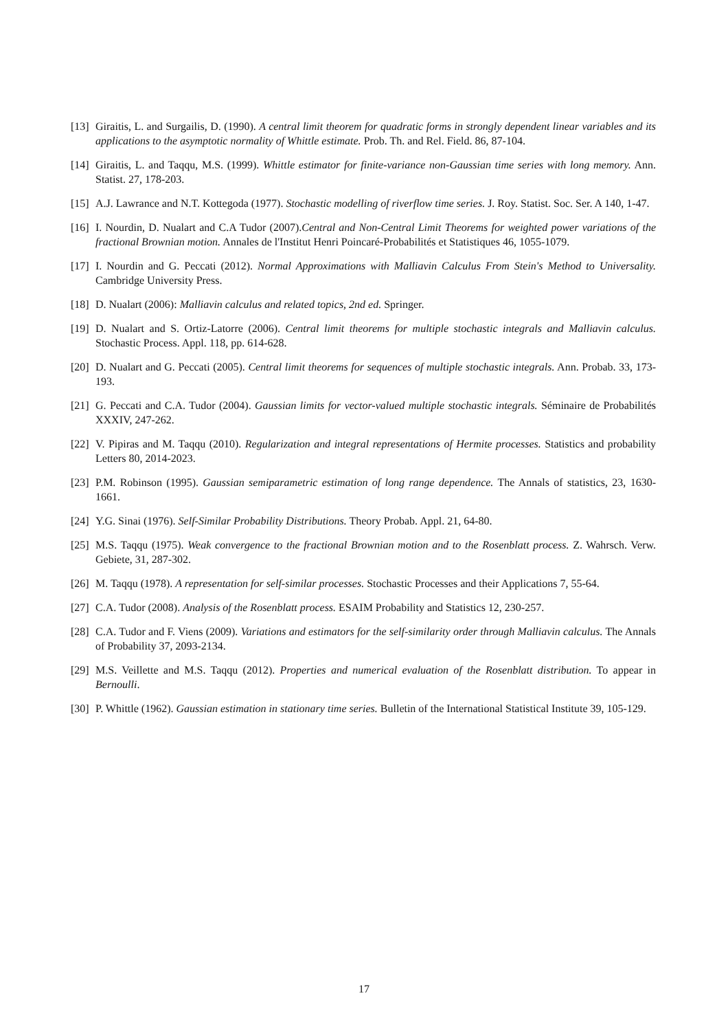[13] Giraitis, L. and Surgailis, D. (1990). A central limit theorem for quadratic forms in strongly dependent linear variables and its applications to the asymptotic normality of Whittle estimate. Prob. Th. and Rel. Field. 86, 87-104.
[14] Giraitis, L. and Taqqu, M.S. (1999). Whittle estimator for finite-variance non-Gaussian time series with long memory. Ann. Statist. 27, 178-203.
[15] A.J. Lawrance and N.T. Kottegoda (1977). Stochastic modelling of riverflow time series. J. Roy. Statist. Soc. Ser. A 140, 1-47.
[16] I. Nourdin, D. Nualart and C.A Tudor (2007).Central and Non-Central Limit Theorems for weighted power variations of the fractional Brownian motion. Annales de l'Institut Henri Poincaré-Probabilités et Statistiques 46, 1055-1079.
[17] I. Nourdin and G. Peccati (2012). Normal Approximations with Malliavin Calculus From Stein's Method to Universality. Cambridge University Press.
[18] D. Nualart (2006): Malliavin calculus and related topics, 2nd ed. Springer.
[19] D. Nualart and S. Ortiz-Latorre (2006). Central limit theorems for multiple stochastic integrals and Malliavin calculus. Stochastic Process. Appl. 118, pp. 614-628.
[20] D. Nualart and G. Peccati (2005). Central limit theorems for sequences of multiple stochastic integrals. Ann. Probab. 33, 173-193.
[21] G. Peccati and C.A. Tudor (2004). Gaussian limits for vector-valued multiple stochastic integrals. Séminaire de Probabilités XXXIV, 247-262.
[22] V. Pipiras and M. Taqqu (2010). Regularization and integral representations of Hermite processes. Statistics and probability Letters 80, 2014-2023.
[23] P.M. Robinson (1995). Gaussian semiparametric estimation of long range dependence. The Annals of statistics, 23, 1630-1661.
[24] Y.G. Sinai (1976). Self-Similar Probability Distributions. Theory Probab. Appl. 21, 64-80.
[25] M.S. Taqqu (1975). Weak convergence to the fractional Brownian motion and to the Rosenblatt process. Z. Wahrsch. Verw. Gebiete, 31, 287-302.
[26] M. Taqqu (1978). A representation for self-similar processes. Stochastic Processes and their Applications 7, 55-64.
[27] C.A. Tudor (2008). Analysis of the Rosenblatt process. ESAIM Probability and Statistics 12, 230-257.
[28] C.A. Tudor and F. Viens (2009). Variations and estimators for the self-similarity order through Malliavin calculus. The Annals of Probability 37, 2093-2134.
[29] M.S. Veillette and M.S. Taqqu (2012). Properties and numerical evaluation of the Rosenblatt distribution. To appear in Bernoulli.
[30] P. Whittle (1962). Gaussian estimation in stationary time series. Bulletin of the International Statistical Institute 39, 105-129.
17